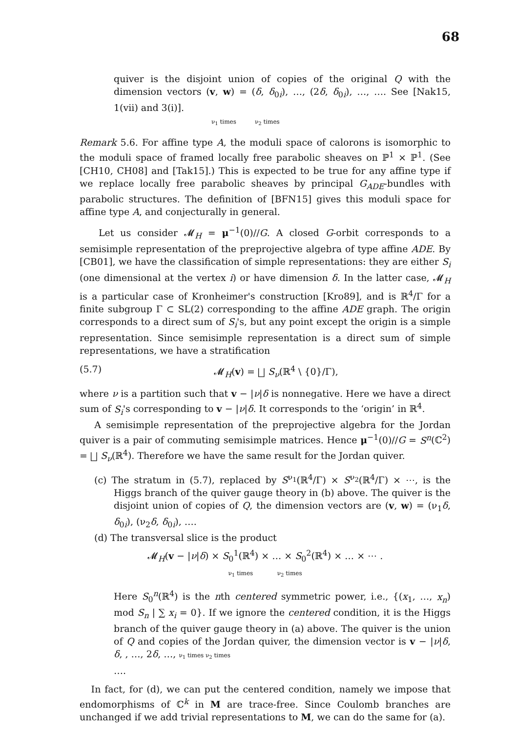68
quiver is the disjoint union of copies of the original Q with the dimension vectors (v, w) = (δ, δ<sub>0i</sub>), …, (2δ, δ<sub>0i</sub>), …, …. See [Nak15, 1(vii) and 3(i)].
ν<sub>1</sub> times ν<sub>2</sub> times
Remark 5.6. For affine type A, the moduli space of calorons is isomorphic to the moduli space of framed locally free parabolic sheaves on ℙ<sup>1</sup> × ℙ<sup>1</sup>. (See [CH10, CH08] and [Tak15].) This is expected to be true for any affine type if we replace locally free parabolic sheaves by principal G<sub>ADE</sub>-bundles with parabolic structures. The definition of [BFN15] gives this moduli space for affine type A, and conjecturally in general.
Let us consider 𝓜<sub>H</sub> = μ<sup>−1</sup>(0)//G. A closed G-orbit corresponds to a semisimple representation of the preprojective algebra of type affine ADE. By [CB01], we have the classification of simple representations: they are either S<sub>i</sub> (one dimensional at the vertex i) or have dimension δ. In the latter case, 𝓜<sub>H</sub> is a particular case of Kronheimer's construction [Kro89], and is ℝ<sup>4</sup>/Γ for a finite subgroup Γ ⊂ SL(2) corresponding to the affine ADE graph. The origin corresponds to a direct sum of S<sub>i</sub>'s, but any point except the origin is a simple representation. Since semisimple representation is a direct sum of simple representations, we have a stratification
(5.7) 𝓜<sub>H</sub>(v) = ⨆ S<sub>ν</sub>(ℝ<sup>4</sup> \ {0}/Γ),
where ν is a partition such that v − |ν|δ is nonnegative. Here we have a direct sum of S<sub>i</sub>'s corresponding to v − |ν|δ. It corresponds to the ‘origin’ in ℝ<sup>4</sup>.
A semisimple representation of the preprojective algebra for the Jordan quiver is a pair of commuting semisimple matrices. Hence μ<sup>−1</sup>(0)//G = S<sup>n</sup>(ℂ<sup>2</sup>) = ⨆ S<sub>ν</sub>(ℝ<sup>4</sup>). Therefore we have the same result for the Jordan quiver.
(c) The stratum in (5.7), replaced by S<sup>ν<sub>1</sub></sup>(ℝ<sup>4</sup>/Γ) × S<sup>ν<sub>2</sub></sup>(ℝ<sup>4</sup>/Γ) × ⋯, is the Higgs branch of the quiver gauge theory in (b) above. The quiver is the disjoint union of copies of Q, the dimension vectors are (v, w) = (ν<sub>1</sub>δ, δ<sub>0i</sub>), (ν<sub>2</sub>δ, δ<sub>0i</sub>), ….
(d) The transversal slice is the product
𝓜<sub>H</sub>(v − |ν|δ) × S<sub>0</sub><sup>1</sup>(ℝ<sup>4</sup>) × … × S<sub>0</sub><sup>2</sup>(ℝ<sup>4</sup>) × … × ⋯ .
ν<sub>1</sub> times ν<sub>2</sub> times
Here S<sub>0</sub><sup>n</sup>(ℝ<sup>4</sup>) is the nth centered symmetric power, i.e., {(x<sub>1</sub>, …, x<sub>n</sub>) mod S<sub>n</sub> | ∑ x<sub>i</sub> = 0}. If we ignore the centered condition, it is the Higgs branch of the quiver gauge theory in (a) above. The quiver is the union of Q and copies of the Jordan quiver, the dimension vector is v − |ν|δ, δ, , …, 2δ, …, ν<sub>1</sub> times ν<sub>2</sub> times
….
In fact, for (d), we can put the centered condition, namely we impose that endomorphisms of ℂ<sup>k</sup> in M are trace-free. Since Coulomb branches are unchanged if we add trivial representations to M, we can do the same for (a).